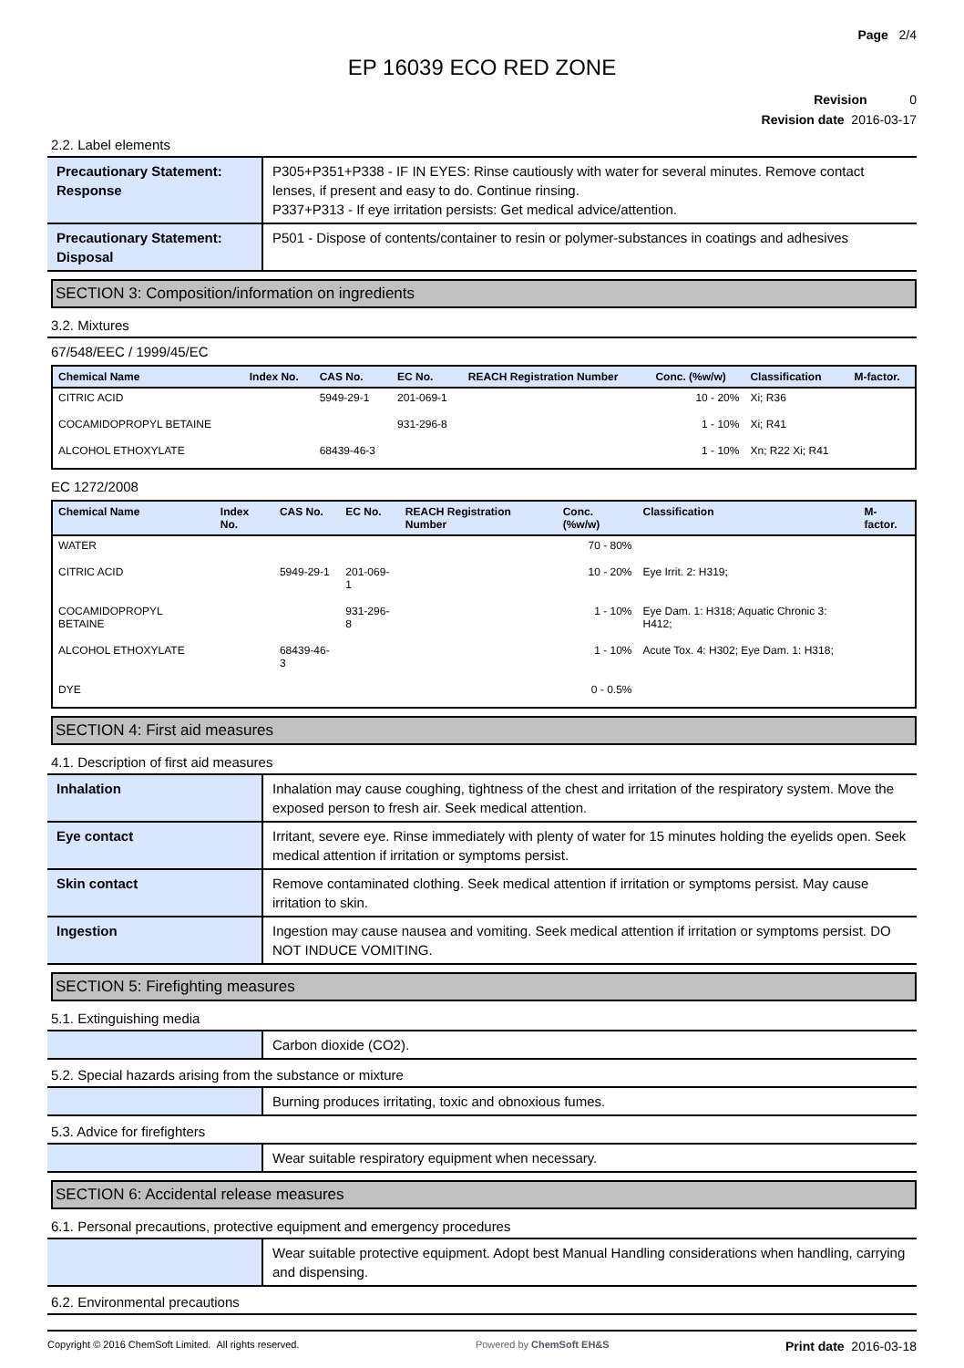Page 2/4
EP 16039 ECO RED ZONE
Revision 0
Revision date 2016-03-17
2.2. Label elements
| Precautionary Statement: Response | P305+P351+P338 - IF IN EYES: Rinse cautiously with water for several minutes. Remove contact lenses, if present and easy to do. Continue rinsing. P337+P313 - If eye irritation persists: Get medical advice/attention. |
| Precautionary Statement: Disposal | P501 - Dispose of contents/container to resin or polymer-substances in coatings and adhesives |
SECTION 3: Composition/information on ingredients
3.2. Mixtures
67/548/EEC / 1999/45/EC
| Chemical Name | Index No. | CAS No. | EC No. | REACH Registration Number | Conc. (%w/w) | Classification | M-factor. |
| --- | --- | --- | --- | --- | --- | --- | --- |
| CITRIC ACID | | 5949-29-1 | 201-069-1 | | 10 - 20% | Xi; R36 | |
| COCAMIDOPROPYL BETAINE | | | 931-296-8 | | 1 - 10% | Xi; R41 | |
| ALCOHOL ETHOXYLATE | | 68439-46-3 | | | 1 - 10% | Xn; R22 Xi; R41 | |
EC 1272/2008
| Chemical Name | Index No. | CAS No. | EC No. | REACH Registration Number | Conc. (%w/w) | Classification | M-factor. |
| --- | --- | --- | --- | --- | --- | --- | --- |
| WATER | | | | | 70 - 80% | | |
| CITRIC ACID | | 5949-29-1 | 201-069-1 | | 10 - 20% | Eye Irrit. 2: H319; | |
| COCAMIDOPROPYL BETAINE | | | 931-296-8 | | 1 - 10% | Eye Dam. 1: H318; Aquatic Chronic 3: H412; | |
| ALCOHOL ETHOXYLATE | | 68439-46-3 | | | 1 - 10% | Acute Tox. 4: H302; Eye Dam. 1: H318; | |
| DYE | | | | | 0 - 0.5% | | |
SECTION 4: First aid measures
4.1. Description of first aid measures
| Inhalation | Inhalation may cause coughing, tightness of the chest and irritation of the respiratory system. Move the exposed person to fresh air. Seek medical attention. |
| Eye contact | Irritant, severe eye. Rinse immediately with plenty of water for 15 minutes holding the eyelids open. Seek medical attention if irritation or symptoms persist. |
| Skin contact | Remove contaminated clothing. Seek medical attention if irritation or symptoms persist. May cause irritation to skin. |
| Ingestion | Ingestion may cause nausea and vomiting. Seek medical attention if irritation or symptoms persist. DO NOT INDUCE VOMITING. |
SECTION 5: Firefighting measures
5.1. Extinguishing media
| | Carbon dioxide (CO2). |
5.2. Special hazards arising from the substance or mixture
| | Burning produces irritating, toxic and obnoxious fumes. |
5.3. Advice for firefighters
| | Wear suitable respiratory equipment when necessary. |
SECTION 6: Accidental release measures
6.1. Personal precautions, protective equipment and emergency procedures
| | Wear suitable protective equipment. Adopt best Manual Handling considerations when handling, carrying and dispensing. |
6.2. Environmental precautions
Copyright © 2016 ChemSoft Limited. All rights reserved. Powered by ChemSoft EH&S Print date 2016-03-18